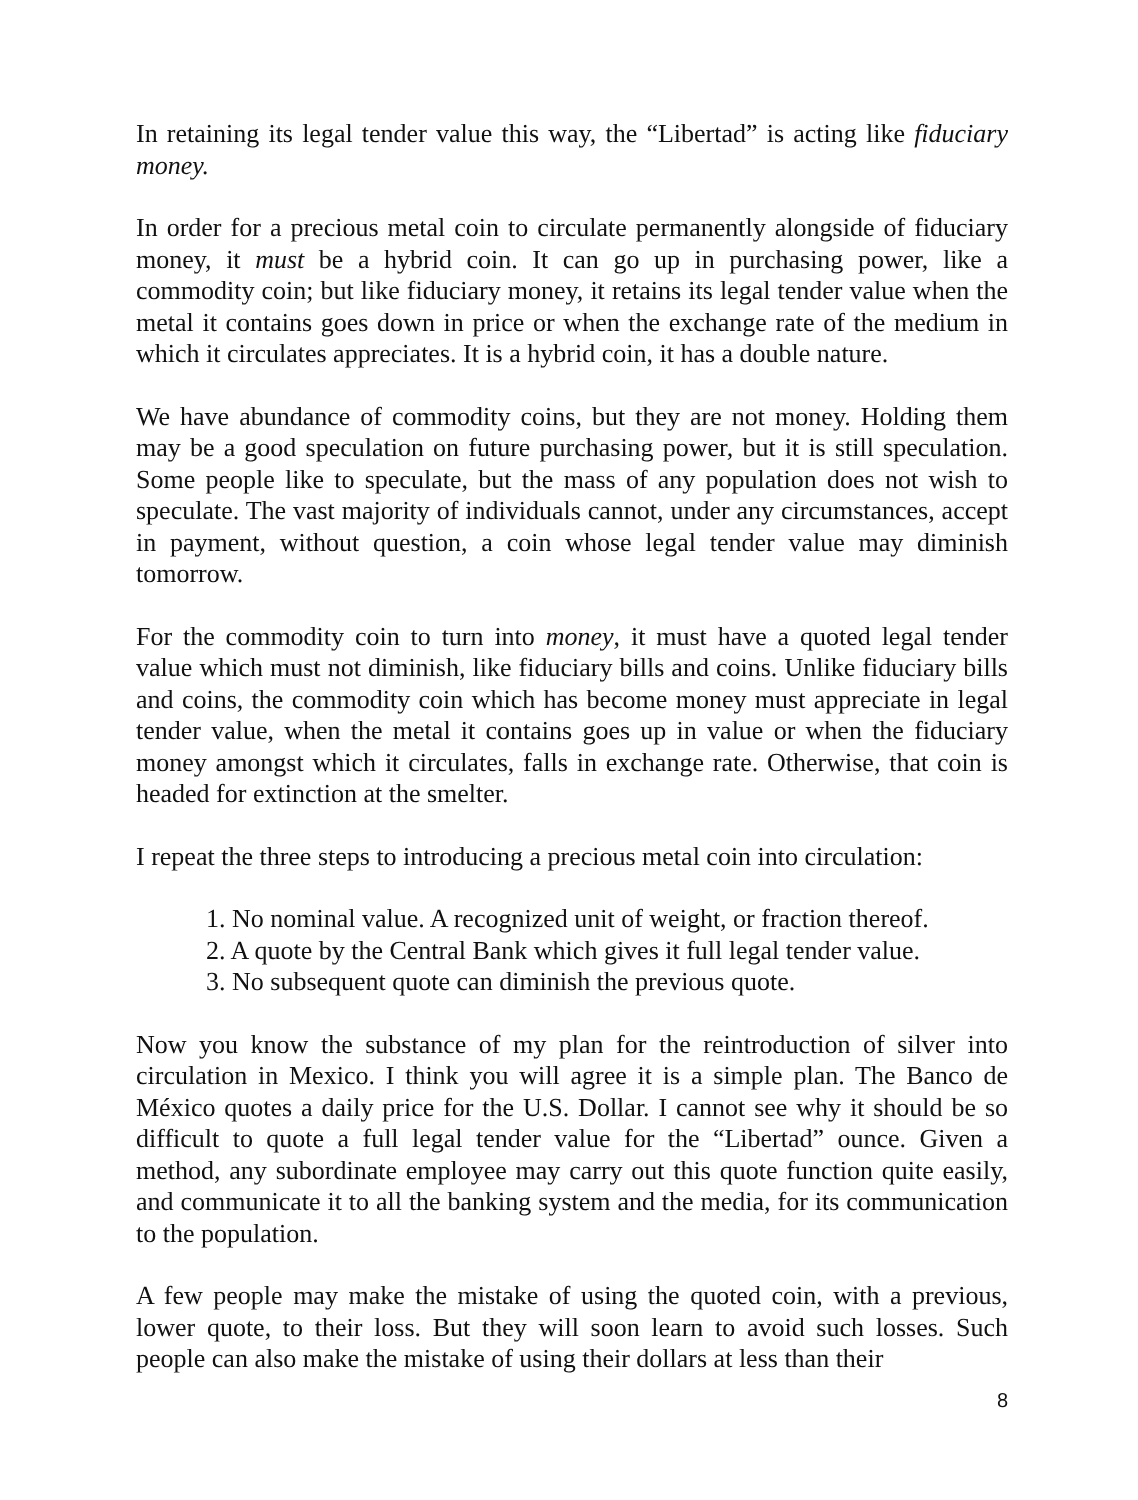In retaining its legal tender value this way, the “Libertad” is acting like fiduciary money.
In order for a precious metal coin to circulate permanently alongside of fiduciary money, it must be a hybrid coin. It can go up in purchasing power, like a commodity coin; but like fiduciary money, it retains its legal tender value when the metal it contains goes down in price or when the exchange rate of the medium in which it circulates appreciates. It is a hybrid coin, it has a double nature.
We have abundance of commodity coins, but they are not money. Holding them may be a good speculation on future purchasing power, but it is still speculation. Some people like to speculate, but the mass of any population does not wish to speculate. The vast majority of individuals cannot, under any circumstances, accept in payment, without question, a coin whose legal tender value may diminish tomorrow.
For the commodity coin to turn into money, it must have a quoted legal tender value which must not diminish, like fiduciary bills and coins. Unlike fiduciary bills and coins, the commodity coin which has become money must appreciate in legal tender value, when the metal it contains goes up in value or when the fiduciary money amongst which it circulates, falls in exchange rate. Otherwise, that coin is headed for extinction at the smelter.
I repeat the three steps to introducing a precious metal coin into circulation:
1. No nominal value. A recognized unit of weight, or fraction thereof.
2. A quote by the Central Bank which gives it full legal tender value.
3. No subsequent quote can diminish the previous quote.
Now you know the substance of my plan for the reintroduction of silver into circulation in Mexico. I think you will agree it is a simple plan. The Banco de México quotes a daily price for the U.S. Dollar. I cannot see why it should be so difficult to quote a full legal tender value for the “Libertad” ounce. Given a method, any subordinate employee may carry out this quote function quite easily, and communicate it to all the banking system and the media, for its communication to the population.
A few people may make the mistake of using the quoted coin, with a previous, lower quote, to their loss. But they will soon learn to avoid such losses. Such people can also make the mistake of using their dollars at less than their
8